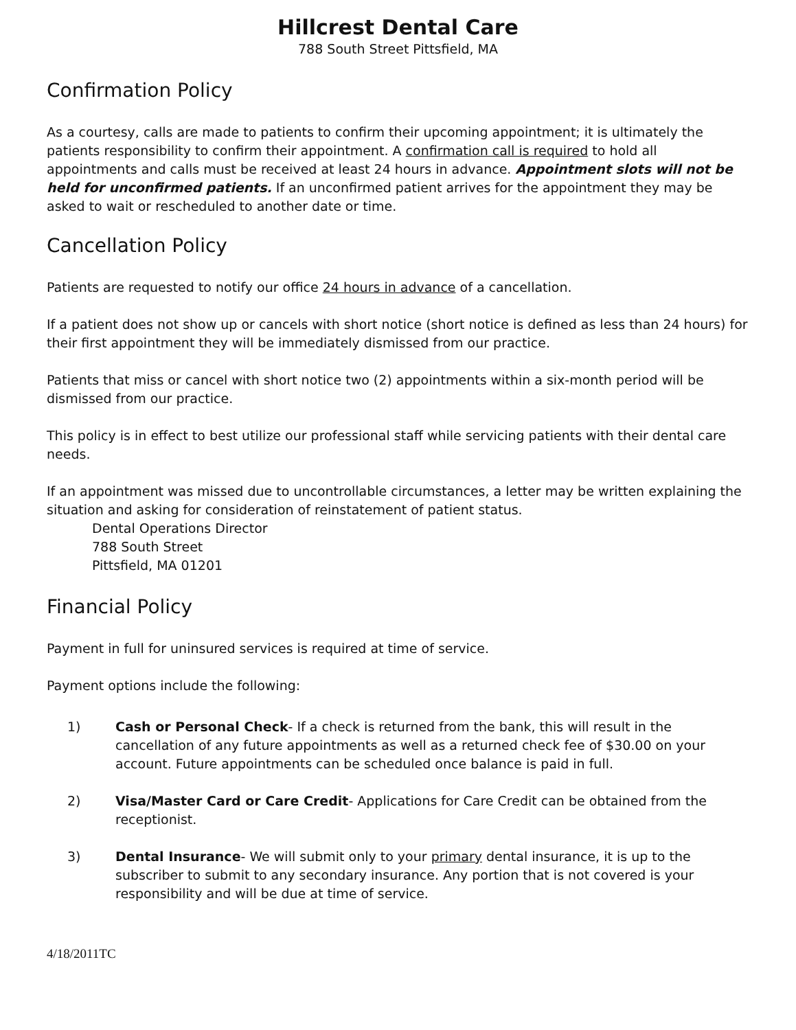Hillcrest Dental Care
788 South Street Pittsfield, MA
Confirmation Policy
As a courtesy, calls are made to patients to confirm their upcoming appointment; it is ultimately the patients responsibility to confirm their appointment. A confirmation call is required to hold all appointments and calls must be received at least 24 hours in advance. Appointment slots will not be held for unconfirmed patients. If an unconfirmed patient arrives for the appointment they may be asked to wait or rescheduled to another date or time.
Cancellation Policy
Patients are requested to notify our office 24 hours in advance of a cancellation.
If a patient does not show up or cancels with short notice (short notice is defined as less than 24 hours) for their first appointment they will be immediately dismissed from our practice.
Patients that miss or cancel with short notice two (2) appointments within a six-month period will be dismissed from our practice.
This policy is in effect to best utilize our professional staff while servicing patients with their dental care needs.
If an appointment was missed due to uncontrollable circumstances, a letter may be written explaining the situation and asking for consideration of reinstatement of patient status.
Dental Operations Director
788 South Street
Pittsfield, MA 01201
Financial Policy
Payment in full for uninsured services is required at time of service.
Payment options include the following:
1) Cash or Personal Check- If a check is returned from the bank, this will result in the cancellation of any future appointments as well as a returned check fee of $30.00 on your account. Future appointments can be scheduled once balance is paid in full.
2) Visa/Master Card or Care Credit- Applications for Care Credit can be obtained from the receptionist.
3) Dental Insurance- We will submit only to your primary dental insurance, it is up to the subscriber to submit to any secondary insurance. Any portion that is not covered is your responsibility and will be due at time of service.
4/18/2011TC